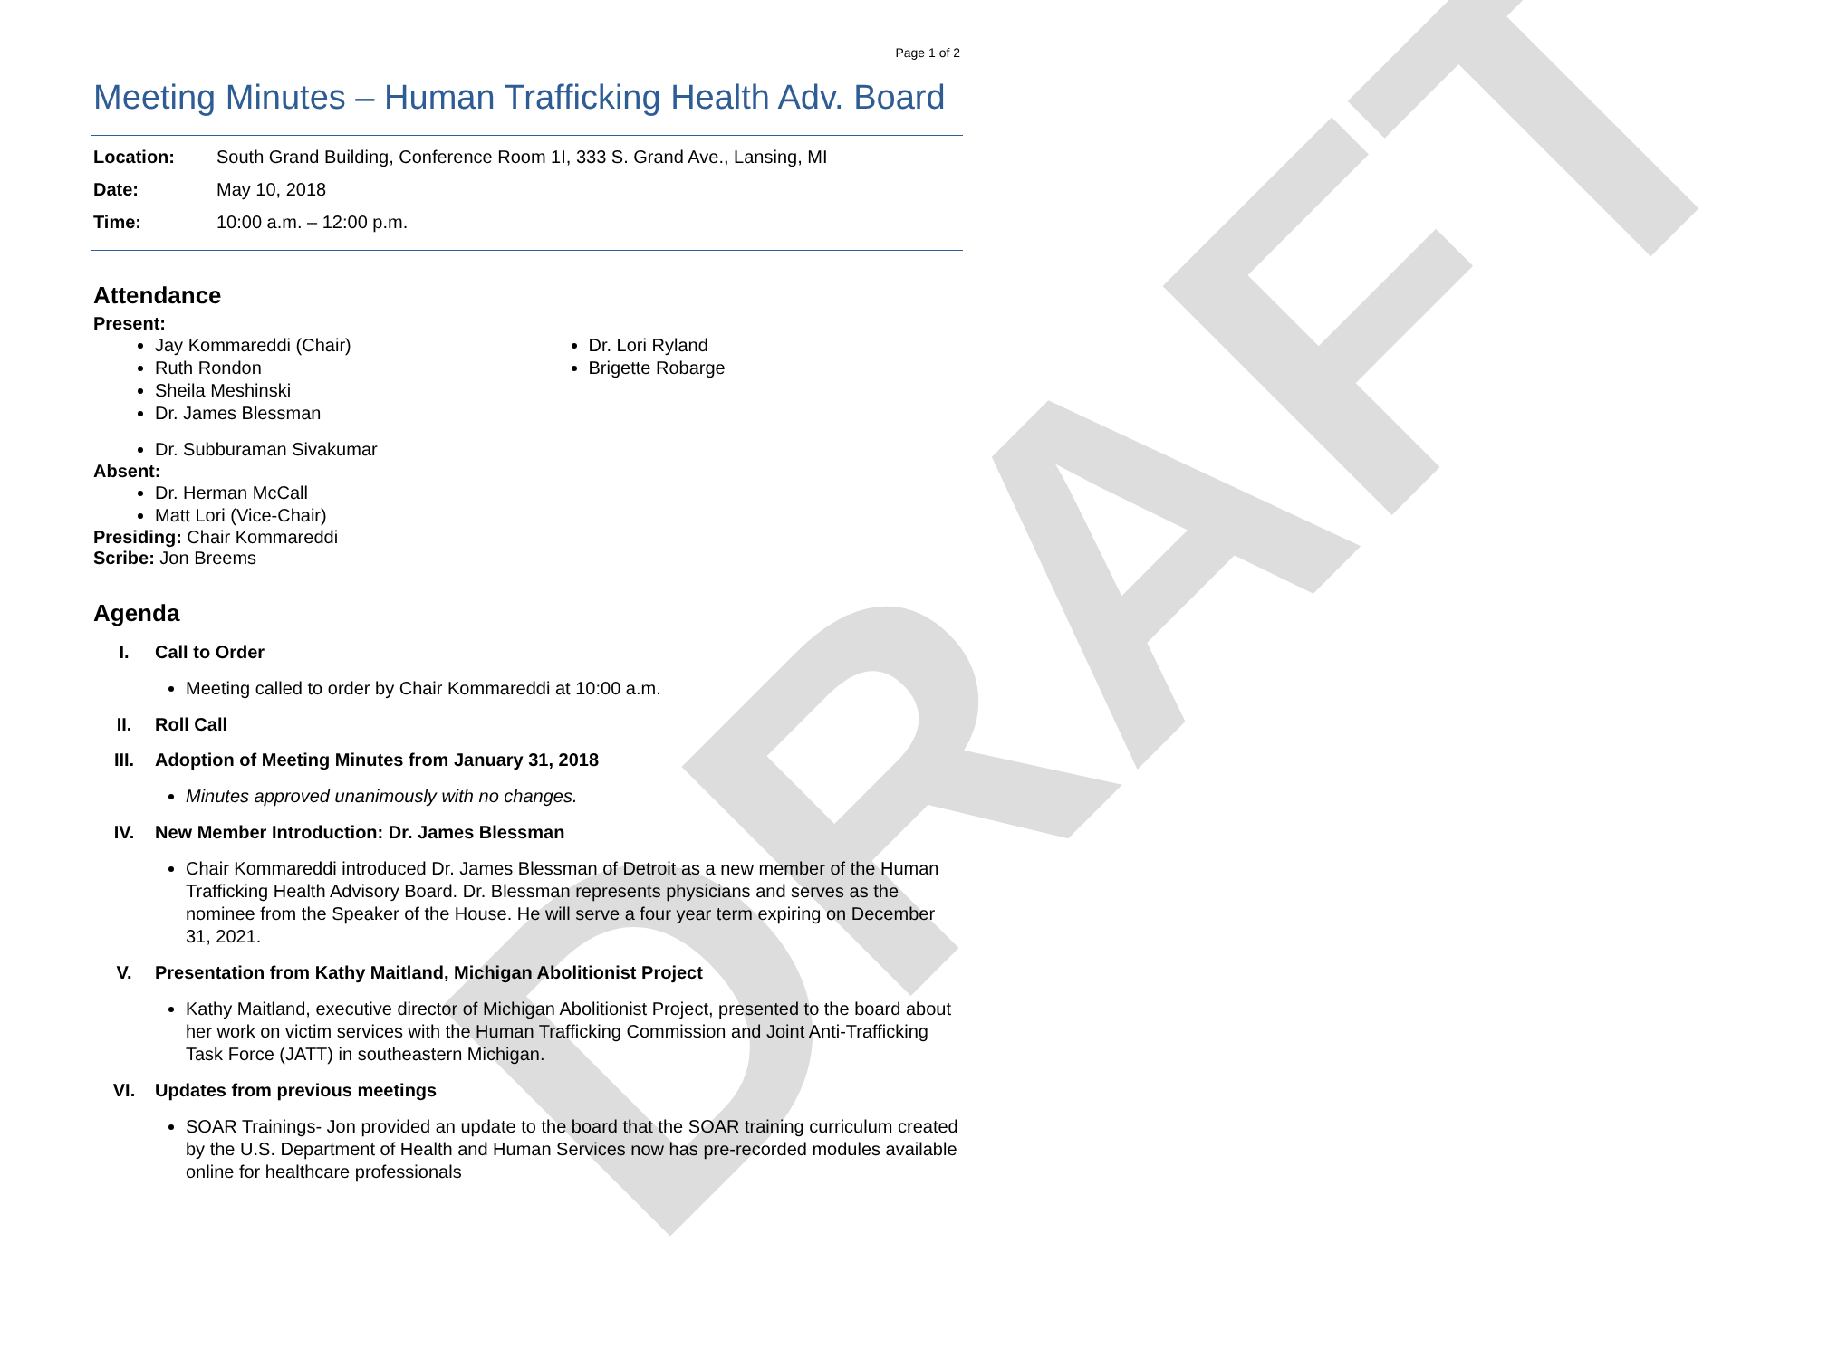DRAFT
Page 1 of 2
Meeting Minutes – Human Trafficking Health Adv. Board
Location: South Grand Building, Conference Room 1I, 333 S. Grand Ave., Lansing, MI
Date: May 10, 2018
Time: 10:00 a.m. – 12:00 p.m.
Attendance
Present:
Jay Kommareddi (Chair)
Ruth Rondon
Sheila Meshinski
Dr. James Blessman
Dr. Subburaman Sivakumar
Dr. Lori Ryland
Brigette Robarge
Absent:
Dr. Herman McCall
Matt Lori (Vice-Chair)
Presiding: Chair Kommareddi
Scribe: Jon Breems
Agenda
I. Call to Order
Meeting called to order by Chair Kommareddi at 10:00 a.m.
II. Roll Call
III. Adoption of Meeting Minutes from January 31, 2018
Minutes approved unanimously with no changes.
IV. New Member Introduction: Dr. James Blessman
Chair Kommareddi introduced Dr. James Blessman of Detroit as a new member of the Human Trafficking Health Advisory Board. Dr. Blessman represents physicians and serves as the nominee from the Speaker of the House. He will serve a four year term expiring on December 31, 2021.
V. Presentation from Kathy Maitland, Michigan Abolitionist Project
Kathy Maitland, executive director of Michigan Abolitionist Project, presented to the board about her work on victim services with the Human Trafficking Commission and Joint Anti-Trafficking Task Force (JATT) in southeastern Michigan.
VI. Updates from previous meetings
SOAR Trainings- Jon provided an update to the board that the SOAR training curriculum created by the U.S. Department of Health and Human Services now has pre-recorded modules available online for healthcare professionals